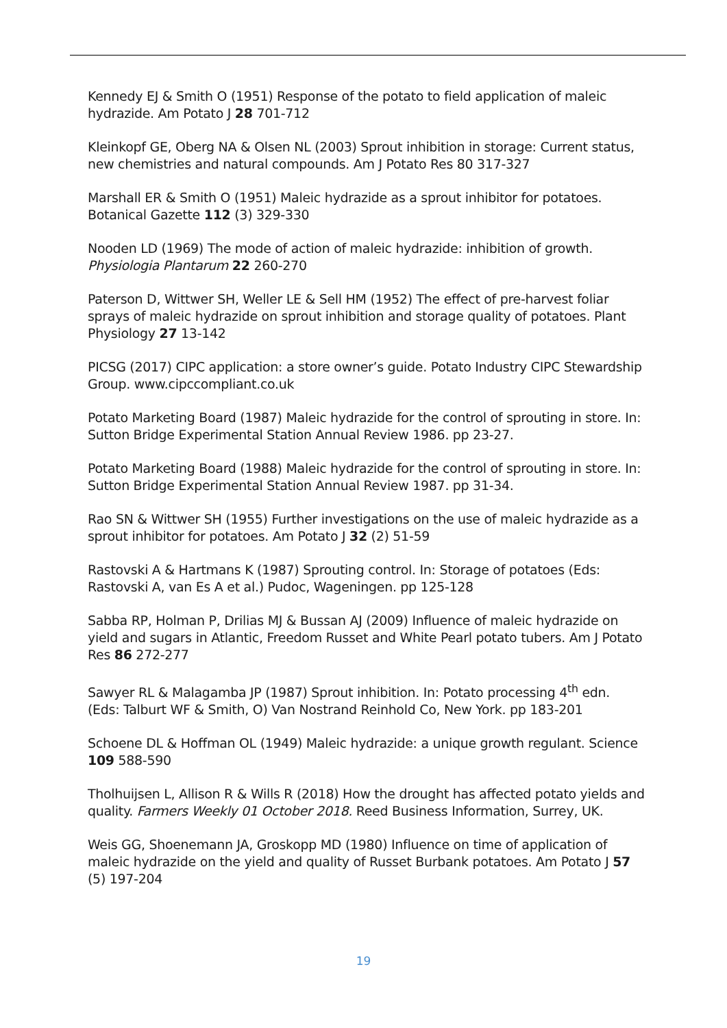Kennedy EJ & Smith O (1951) Response of the potato to field application of maleic hydrazide. Am Potato J 28 701-712
Kleinkopf GE, Oberg NA & Olsen NL (2003) Sprout inhibition in storage: Current status, new chemistries and natural compounds. Am J Potato Res 80 317-327
Marshall ER & Smith O (1951) Maleic hydrazide as a sprout inhibitor for potatoes. Botanical Gazette 112 (3) 329-330
Nooden LD (1969) The mode of action of maleic hydrazide: inhibition of growth. Physiologia Plantarum 22 260-270
Paterson D, Wittwer SH, Weller LE & Sell HM (1952) The effect of pre-harvest foliar sprays of maleic hydrazide on sprout inhibition and storage quality of potatoes. Plant Physiology 27 13-142
PICSG (2017) CIPC application: a store owner’s guide. Potato Industry CIPC Stewardship Group. www.cipccompliant.co.uk
Potato Marketing Board (1987) Maleic hydrazide for the control of sprouting in store. In: Sutton Bridge Experimental Station Annual Review 1986. pp 23-27.
Potato Marketing Board (1988) Maleic hydrazide for the control of sprouting in store. In: Sutton Bridge Experimental Station Annual Review 1987. pp 31-34.
Rao SN & Wittwer SH (1955) Further investigations on the use of maleic hydrazide as a sprout inhibitor for potatoes. Am Potato J 32 (2) 51-59
Rastovski A & Hartmans K (1987) Sprouting control. In: Storage of potatoes (Eds: Rastovski A, van Es A et al.) Pudoc, Wageningen. pp 125-128
Sabba RP, Holman P, Drilias MJ & Bussan AJ (2009) Influence of maleic hydrazide on yield and sugars in Atlantic, Freedom Russet and White Pearl potato tubers. Am J Potato Res 86 272-277
Sawyer RL & Malagamba JP (1987) Sprout inhibition. In: Potato processing 4<sup>th</sup> edn. (Eds: Talburt WF & Smith, O) Van Nostrand Reinhold Co, New York. pp 183-201
Schoene DL & Hoffman OL (1949) Maleic hydrazide: a unique growth regulant. Science 109 588-590
Tholhuijsen L, Allison R & Wills R (2018) How the drought has affected potato yields and quality. Farmers Weekly 01 October 2018. Reed Business Information, Surrey, UK.
Weis GG, Shoenemann JA, Groskopp MD (1980) Influence on time of application of maleic hydrazide on the yield and quality of Russet Burbank potatoes. Am Potato J 57 (5) 197-204
19